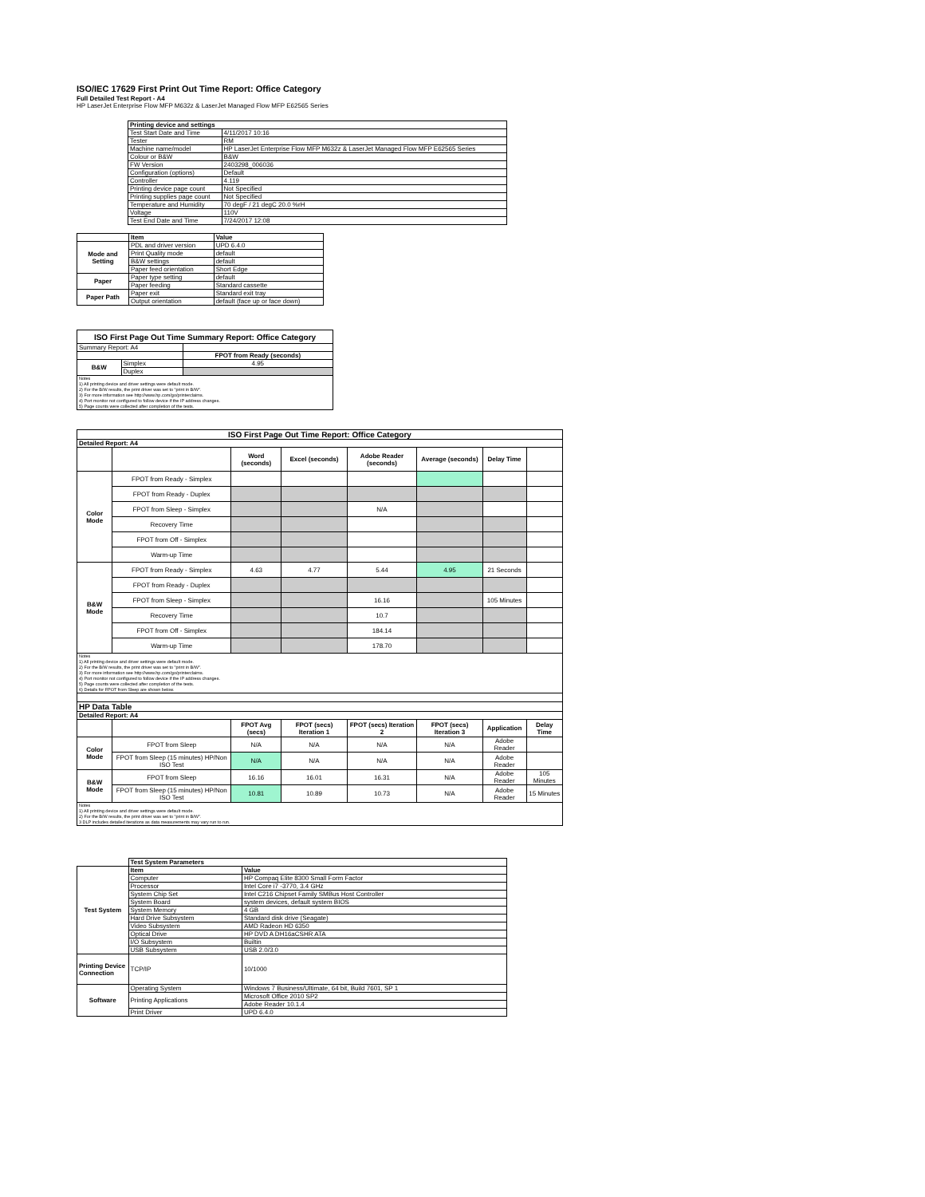ISO/IEC 17629 First Print Out Time Report: Office Category
Full Detailed Test Report - A4
HP LaserJet Enterprise Flow MFP M632z & LaserJet Managed Flow MFP E62565 Series
| | Printing device and settings | |
| | Test Start Date and Time | 4/11/2017 10:16 |
| | Tester | RM |
| | Machine name/model | HP LaserJet Enterprise Flow MFP M632z & LaserJet Managed Flow MFP E62565 Series |
| | Colour or B&W | B&W |
| | FW Version | 2403298_006036 |
| | Configuration (options) | Default |
| | Controller | 4.119 |
| | Printing device page count | Not Specified |
| | Printing supplies page count | Not Specified |
| | Temperature and Humidity | 70 degF / 21 degC 20.0 %rH |
| | Voltage | 110V |
| | Test End Date and Time | 7/24/2017 12:08 |
| | Item | Value |
| Mode and Setting | PDL and driver version | UPD 6.4.0 |
| | Print Quality mode | default |
| | B&W settings | default |
| | Paper feed orientation | Short Edge |
| Paper | Paper type setting | default |
| | Paper feeding | Standard cassette |
| Paper Path | Paper exit | Standard exit tray |
| | Output orientation | default (face up or face down) |
| ISO First Page Out Time Summary Report: Office Category | | |
| --- | --- | --- |
| Summary Report: A4 | | |
| | | FPOT from Ready (seconds) |
| B&W | Simplex | 4.95 |
| | Duplex | |
| Notes 1) All printing device and driver settings were default mode. 2) For the B/W results, the print driver was set to "print in B/W". 3) For more information see http://www.hp.com/go/printerclaims. 4) Port monitor not configured to follow device if the IP address changes. 5) Page counts were collected after completion of the tests. | | |
| ISO First Page Out Time Report: Office Category | | | | | | | |
| --- | --- | --- | --- | --- | --- | --- | --- |
| Detailed Report: A4 | | | | | | | |
| | | Word (seconds) | Excel (seconds) | Adobe Reader (seconds) | Average (seconds) | Delay Time | |
| Color Mode | FPOT from Ready - Simplex | | | | | | |
| | FPOT from Ready - Duplex | | | | | | |
| | FPOT from Sleep - Simplex | | | N/A | | | |
| | Recovery Time | | | | | | |
| | FPOT from Off - Simplex | | | | | | |
| | Warm-up Time | | | | | | |
| B&W Mode | FPOT from Ready - Simplex | 4.63 | 4.77 | 5.44 | 4.95 | 21 Seconds | |
| | FPOT from Ready - Duplex | | | | | | |
| | FPOT from Sleep - Simplex | | | 16.16 | | 105 Minutes | |
| | Recovery Time | | | 10.7 | | | |
| | FPOT from Off - Simplex | | | 184.14 | | | |
| | Warm-up Time | | | 178.70 | | | |
| Notes 1) All printing device and driver settings were default mode. 2) For the B/W results, the print driver was set to "print in B/W". 3) For more information see http://www.hp.com/go/printerclaims. 4) Port monitor not configured to follow device if the IP address changes. 5) Page counts were collected after completion of the tests. 6) Details for FPOT from Sleep are shown below. | | | | | | | |
| HP Data Table | | | | | | | |
| Detailed Report: A4 | | | | | | | |
| | | FPOT Avg (secs) | FPOT (secs) Iteration 1 | FPOT (secs) Iteration 2 | FPOT (secs) Iteration 3 | Application | Delay Time |
| Color Mode | FPOT from Sleep | N/A | N/A | N/A | N/A | Adobe Reader | |
| | FPOT from Sleep (15 minutes) HP/Non ISO Test | N/A | N/A | N/A | N/A | Adobe Reader | |
| B&W Mode | FPOT from Sleep | 16.16 | 16.01 | 16.31 | N/A | Adobe Reader | 105 Minutes |
| | FPOT from Sleep (15 minutes) HP/Non ISO Test | 10.81 | 10.89 | 10.73 | N/A | Adobe Reader | 15 Minutes |
| Notes 1) All printing device and driver settings were default mode. 2) For the B/W results, the print driver was set to "print in B/W". 3 DLP includes detailed iterations as data measurements may vary run to run. | | | | | | | |
| | Test System Parameters | |
| Test System | Item | Value |
| | Computer | HP Compaq Elite 8300 Small Form Factor |
| | Processor | Intel Core i7 -3770, 3.4 GHz |
| | System Chip Set | Intel C216 Chipset Family SMBus Host Controller |
| | System Board | system devices, default system BIOS |
| | System Memory | 4 GB |
| | Hard Drive Subsystem | Standard disk drive (Seagate) |
| | Video Subsystem | AMD Radeon HD 6350 |
| | Optical Drive | HP DVD A DH16aCSHR ATA |
| | I/O Subsystem | Builtin |
| | USB Subsystem | USB 2.0/3.0 |
| Printing Device Connection | TCP/IP | 10/1000 |
| Software | Operating System | Windows 7 Business/Ultimate, 64 bit, Build 7601, SP 1 |
| | Printing Applications | Microsoft Office 2010 SP2 |
| | | Adobe Reader 10.1.4 |
| | Print Driver | UPD 6.4.0 |